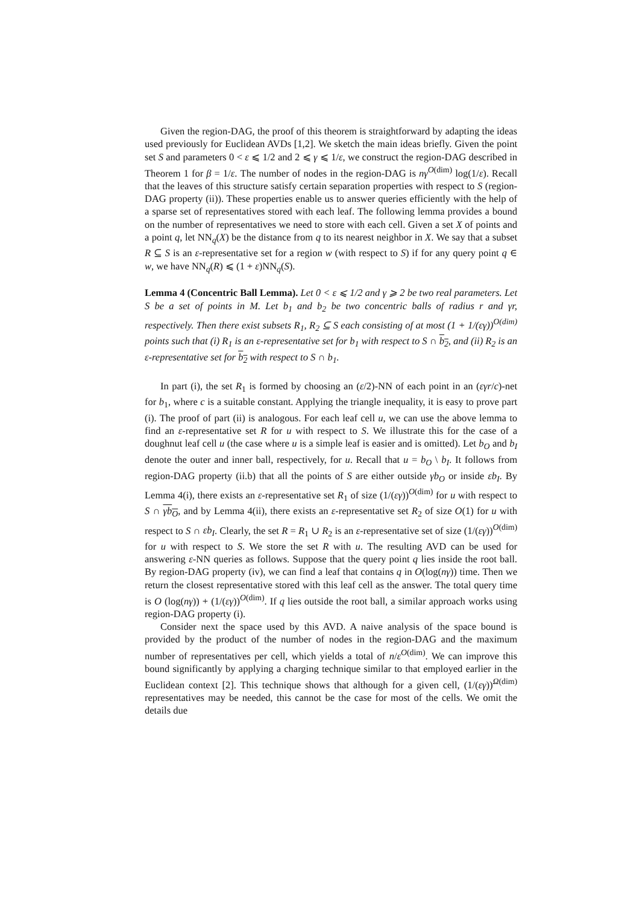Given the region-DAG, the proof of this theorem is straightforward by adapting the ideas used previously for Euclidean AVDs [1,2]. We sketch the main ideas briefly. Given the point set S and parameters 0 < ε ⩽ 1/2 and 2 ⩽ γ ⩽ 1/ε, we construct the region-DAG described in Theorem 1 for β = 1/ε. The number of nodes in the region-DAG is nγ<sup>O(dim)</sup> log(1/ε). Recall that the leaves of this structure satisfy certain separation properties with respect to S (region-DAG property (ii)). These properties enable us to answer queries efficiently with the help of a sparse set of representatives stored with each leaf. The following lemma provides a bound on the number of representatives we need to store with each cell. Given a set X of points and a point q, let NN<sub>q</sub>(X) be the distance from q to its nearest neighbor in X. We say that a subset R ⊆ S is an ε-representative set for a region w (with respect to S) if for any query point q ∈ w, we have NN<sub>q</sub>(R) ⩽ (1 + ε)NN<sub>q</sub>(S).
Lemma 4 (Concentric Ball Lemma). Let 0 < ε ⩽ 1/2 and γ ⩾ 2 be two real parameters. Let S be a set of points in M. Let b<sub>1</sub> and b<sub>2</sub> be two concentric balls of radius r and γr, respectively. Then there exist subsets R<sub>1</sub>, R<sub>2</sub> ⊆ S each consisting of at most (1 + 1/(εγ))<sup>O(dim)</sup> points such that (i) R<sub>1</sub> is an ε-representative set for b<sub>1</sub> with respect to S ∩ b<sub>2</sub>, and (ii) R<sub>2</sub> is an ε-representative set for b<sub>2</sub> with respect to S ∩ b<sub>1</sub>.
In part (i), the set R<sub>1</sub> is formed by choosing an (ε/2)-NN of each point in an (εγr/c)-net for b<sub>1</sub>, where c is a suitable constant. Applying the triangle inequality, it is easy to prove part (i). The proof of part (ii) is analogous. For each leaf cell u, we can use the above lemma to find an ε-representative set R for u with respect to S. We illustrate this for the case of a doughnut leaf cell u (the case where u is a simple leaf is easier and is omitted). Let b<sub>O</sub> and b<sub>I</sub> denote the outer and inner ball, respectively, for u. Recall that u = b<sub>O</sub> \ b<sub>I</sub>. It follows from region-DAG property (ii.b) that all the points of S are either outside γb<sub>O</sub> or inside εb<sub>I</sub>. By Lemma 4(i), there exists an ε-representative set R<sub>1</sub> of size (1/(εγ))<sup>O(dim)</sup> for u with respect to S ∩ γb<sub>O</sub>, and by Lemma 4(ii), there exists an ε-representative set R<sub>2</sub> of size O(1) for u with respect to S ∩ εb<sub>I</sub>. Clearly, the set R = R<sub>1</sub> ∪ R<sub>2</sub> is an ε-representative set of size (1/(εγ))<sup>O(dim)</sup> for u with respect to S. We store the set R with u. The resulting AVD can be used for answering ε-NN queries as follows. Suppose that the query point q lies inside the root ball. By region-DAG property (iv), we can find a leaf that contains q in O(log(nγ)) time. Then we return the closest representative stored with this leaf cell as the answer. The total query time is O (log(nγ)) + (1/(εγ))<sup>O(dim)</sup>. If q lies outside the root ball, a similar approach works using region-DAG property (i).
Consider next the space used by this AVD. A naive analysis of the space bound is provided by the product of the number of nodes in the region-DAG and the maximum number of representatives per cell, which yields a total of n/ε<sup>O(dim)</sup>. We can improve this bound significantly by applying a charging technique similar to that employed earlier in the Euclidean context [2]. This technique shows that although for a given cell, (1/(εγ))<sup>Ω(dim)</sup> representatives may be needed, this cannot be the case for most of the cells. We omit the details due